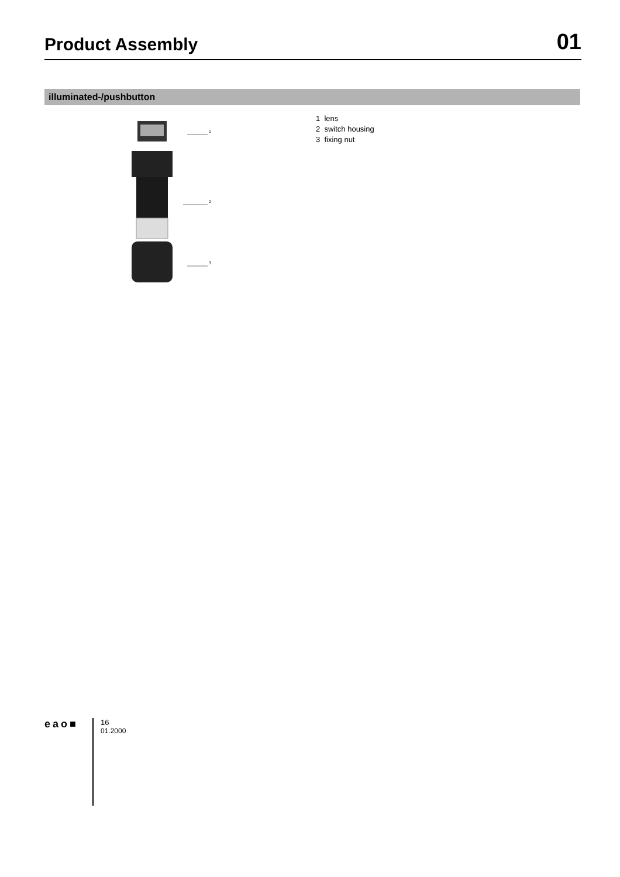Product Assembly
01
illuminated-/pushbutton
1
2
3
1 lens
2 switch housing
3 fixing nut
eao■
16
01.2000